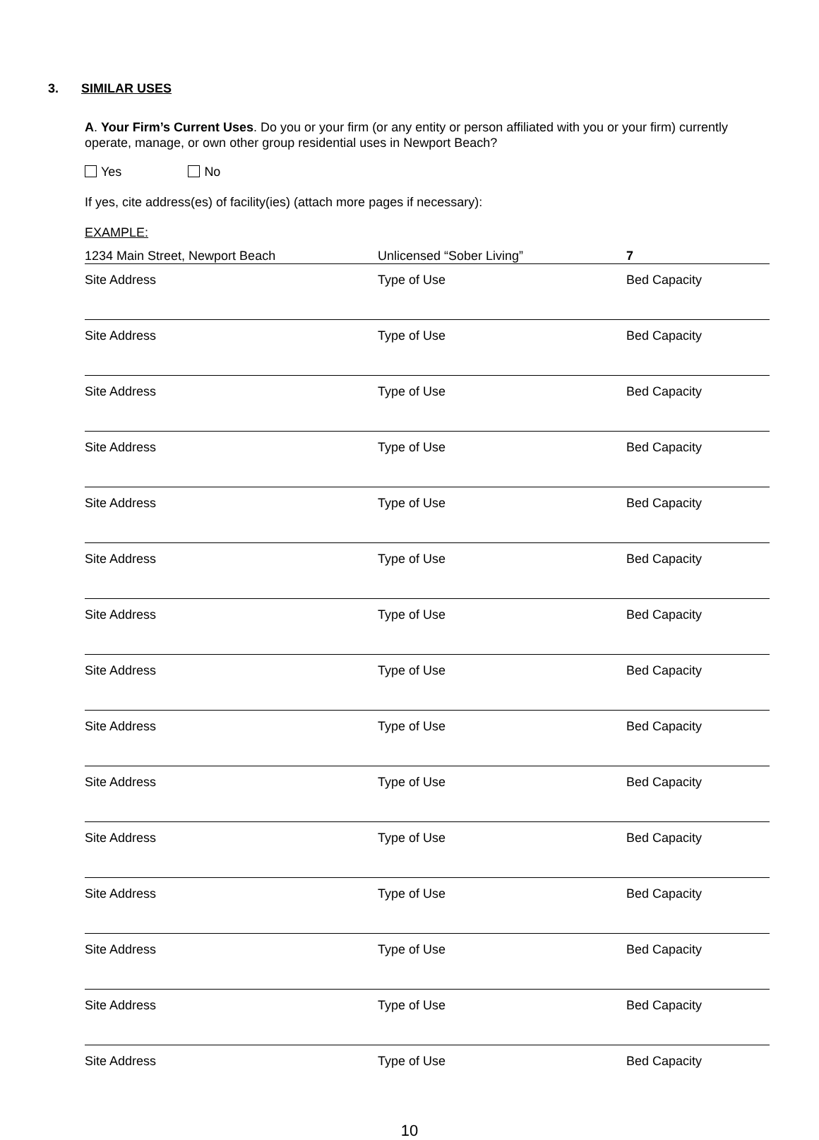3. SIMILAR USES
A. Your Firm’s Current Uses. Do you or your firm (or any entity or person affiliated with you or your firm) currently operate, manage, or own other group residential uses in Newport Beach?
Yes No
If yes, cite address(es) of facility(ies) (attach more pages if necessary):
EXAMPLE:
| 1234 Main Street, Newport Beach | Unlicensed “Sober Living” | 7 |
| Site Address | Type of Use | Bed Capacity |
| Site Address | Type of Use | Bed Capacity |
| Site Address | Type of Use | Bed Capacity |
| Site Address | Type of Use | Bed Capacity |
| Site Address | Type of Use | Bed Capacity |
| Site Address | Type of Use | Bed Capacity |
| Site Address | Type of Use | Bed Capacity |
| Site Address | Type of Use | Bed Capacity |
| Site Address | Type of Use | Bed Capacity |
| Site Address | Type of Use | Bed Capacity |
| Site Address | Type of Use | Bed Capacity |
| Site Address | Type of Use | Bed Capacity |
| Site Address | Type of Use | Bed Capacity |
| Site Address | Type of Use | Bed Capacity |
| Site Address | Type of Use | Bed Capacity |
10